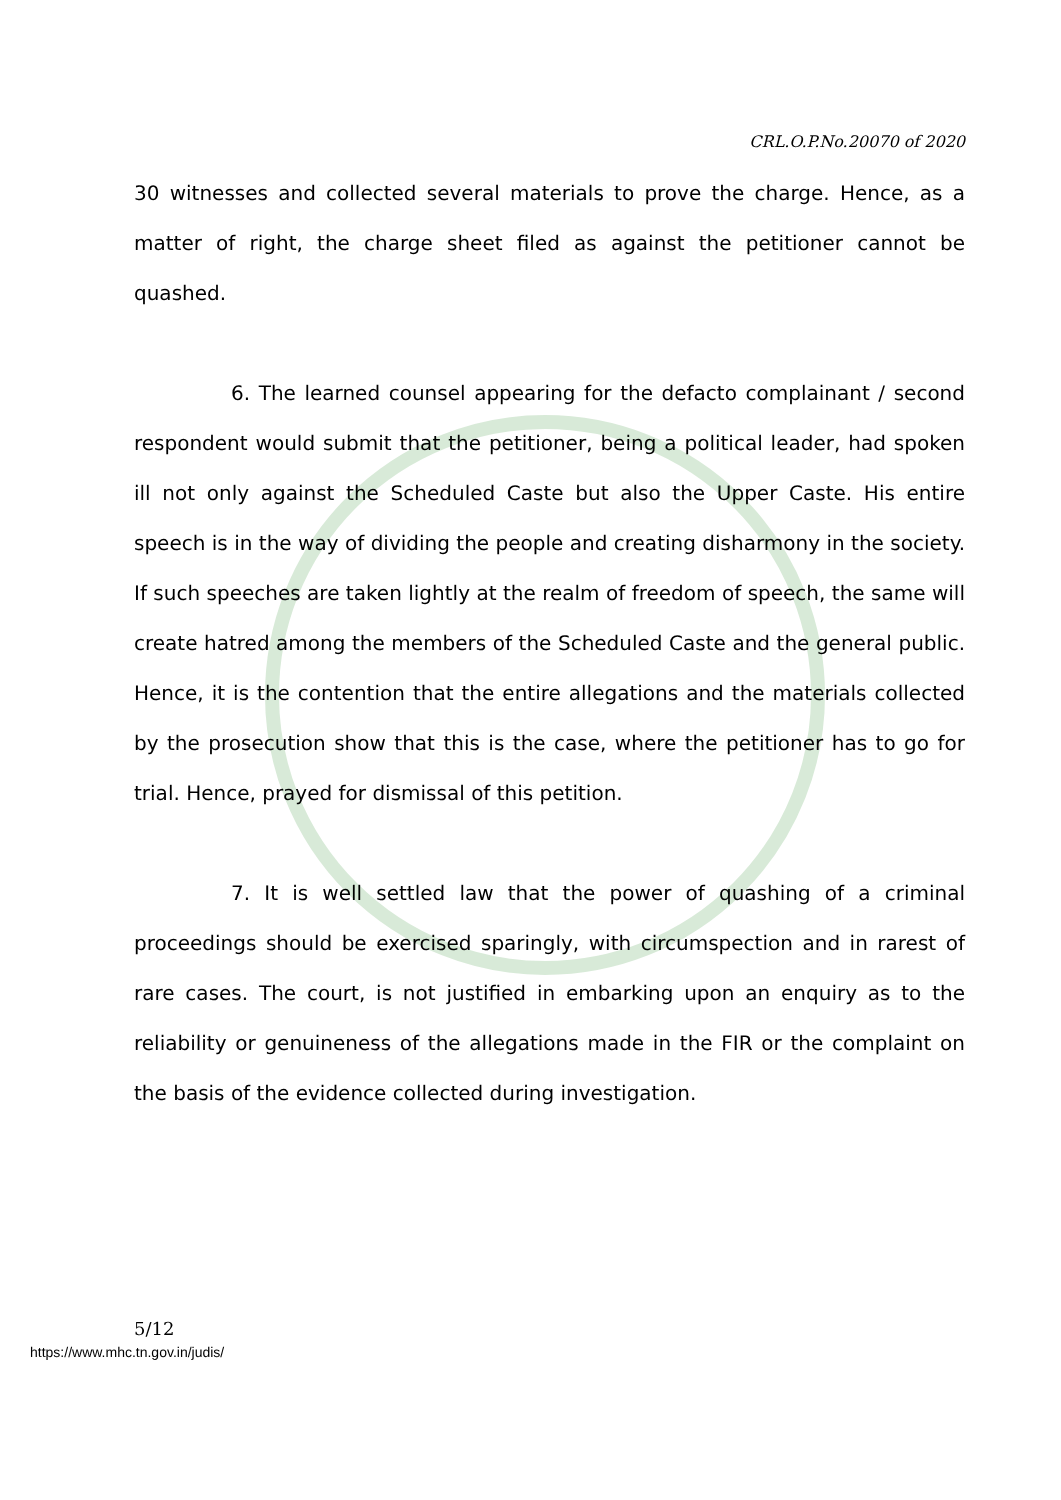CRL.O.P.No.20070 of 2020
30 witnesses and collected several materials to prove the charge. Hence, as a matter of right, the charge sheet filed as against the petitioner cannot be quashed.
6. The learned counsel appearing for the defacto complainant / second respondent would submit that the petitioner, being a political leader, had spoken ill not only against the Scheduled Caste but also the Upper Caste. His entire speech is in the way of dividing the people and creating disharmony in the society. If such speeches are taken lightly at the realm of freedom of speech, the same will create hatred among the members of the Scheduled Caste and the general public. Hence, it is the contention that the entire allegations and the materials collected by the prosecution show that this is the case, where the petitioner has to go for trial. Hence, prayed for dismissal of this petition.
7. It is well settled law that the power of quashing of a criminal proceedings should be exercised sparingly, with circumspection and in rarest of rare cases. The court, is not justified in embarking upon an enquiry as to the reliability or genuineness of the allegations made in the FIR or the complaint on the basis of the evidence collected during investigation.
5/12
https://www.mhc.tn.gov.in/judis/